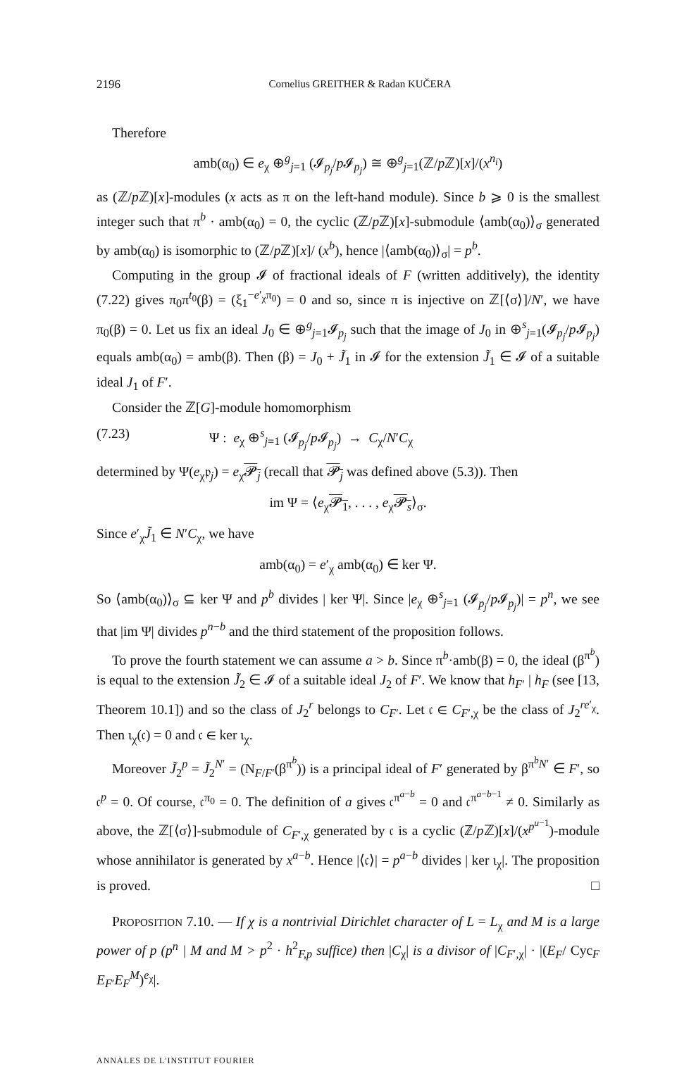2196 Cornelius GREITHER & Radan KUČERA
Therefore
amb(α<sub>0</sub>) ∈ e<sub>χ</sub> ⊕<sup>g</sup><sub>j=1</sub> (𝓘<sub>p<sub>j</sub></sub>/p 𝓘<sub>p<sub>j</sub></sub>) ≅ ⊕<sup>g</sup><sub>j=1</sub>(ℤ/p ℤ)[x]/(x<sup>n<sub>i</sub></sup>)
as (ℤ/p ℤ)[x]-modules (x acts as π on the left-hand module). Since b ⩾ 0 is the smallest integer such that π<sup>b</sup> · amb(α<sub>0</sub>) = 0, the cyclic (ℤ/p ℤ)[x]-submodule ⟨amb(α<sub>0</sub>)⟩<sub>σ</sub> generated by amb(α<sub>0</sub>) is isomorphic to (ℤ/p ℤ)[x]/ (x<sup>b</sup>), hence |⟨amb(α<sub>0</sub>)⟩<sub>σ</sub>| = p<sup>b</sup>.
Computing in the group 𝓘 of fractional ideals of F (written additively), the identity (7.22) gives π<sub>0</sub>π<sup>t<sub>0</sub></sup>(β) = (ξ<sub>1</sub><sup>−e′<sub>χ</sub>π<sub>0</sub></sup>) = 0 and so, since π is injective on ℤ[⟨σ⟩]/N′, we have π<sub>0</sub>(β) = 0. Let us fix an ideal J<sub>0</sub> ∈ ⊕<sup>g</sup><sub>j=1</sub>𝓘<sub>p<sub>j</sub></sub> such that the image of J<sub>0</sub> in ⊕<sup>s</sup><sub>j=1</sub>(𝓘<sub>p<sub>j</sub></sub>/p 𝓘<sub>p<sub>j</sub></sub>) equals amb(α<sub>0</sub>) = amb(β). Then (β) = J<sub>0</sub> + J̃<sub>1</sub> in 𝓘 for the extension J̃<sub>1</sub> ∈ 𝓘 of a suitable ideal J<sub>1</sub> of F′.
Consider the ℤ[G]-module homomorphism
(7.23) Ψ : e<sub>χ</sub> ⊕<sup>s</sup><sub>j=1</sub> (𝓘<sub>p<sub>j</sub></sub>/p 𝓘<sub>p<sub>j</sub></sub>) → C<sub>χ</sub>/N′C<sub>χ</sub>
determined by Ψ(e<sub>χ</sub>𝔭<sub>j</sub>) = e<sub>χ</sub>𝓟<sub>j</sub> (recall that 𝓟<sub>j</sub> was defined above (5.3)). Then
im Ψ = ⟨e<sub>χ</sub>𝓟<sub>1</sub>, . . . , e<sub>χ</sub>𝓟<sub>s</sub>⟩<sub>σ</sub>.
Since e′<sub>χ</sub>J̃<sub>1</sub> ∈ N′C<sub>χ</sub>, we have
amb(α<sub>0</sub>) = e′<sub>χ</sub> amb(α<sub>0</sub>) ∈ ker Ψ.
So ⟨amb(α<sub>0</sub>)⟩<sub>σ</sub> ⊆ ker Ψ and p<sup>b</sup> divides | ker Ψ|. Since |e<sub>χ</sub> ⊕<sup>s</sup><sub>j=1</sub> (𝓘<sub>p<sub>j</sub></sub>/p 𝓘<sub>p<sub>j</sub></sub>)| = p<sup>n</sup>, we see that |im Ψ| divides p<sup>n−b</sup> and the third statement of the proposition follows.
To prove the fourth statement we can assume a > b. Since π<sup>b</sup>·amb(β) = 0, the ideal (β<sup>π<sup>b</sup></sup>) is equal to the extension J̃<sub>2</sub> ∈ 𝓘 of a suitable ideal J<sub>2</sub> of F′. We know that h<sub>F′</sub> | h<sub>F</sub> (see [13, Theorem 10.1]) and so the class of J<sub>2</sub><sup>r</sup> belongs to C<sub>F′</sub>. Let 𝔠 ∈ C<sub>F′,χ</sub> be the class of J<sub>2</sub><sup>re′<sub>χ</sub></sup>. Then ι<sub>χ</sub>(𝔠) = 0 and 𝔠 ∈ ker ι<sub>χ</sub>.
Moreover J̃<sub>2</sub><sup>p</sup> = J̃<sub>2</sub><sup>N′</sup> = (N<sub>F/F′</sub>(β<sup>π<sup>b</sup></sup>)) is a principal ideal of F′ generated by β<sup>π<sup>b</sup>N′</sup> ∈ F′, so 𝔠<sup>p</sup> = 0. Of course, 𝔠<sup>π<sub>0</sub></sup> = 0. The definition of a gives 𝔠<sup>π<sup>a−b</sup></sup> = 0 and 𝔠<sup>π<sup>a−b−1</sup></sup> ≠ 0. Similarly as above, the ℤ[⟨σ⟩]-submodule of C<sub>F′,χ</sub> generated by 𝔠 is a cyclic (ℤ/p ℤ)[x]/(x<sup>p<sup>u−1</sup></sup>)-module whose annihilator is generated by x<sup>a−b</sup>. Hence |⟨𝔠⟩| = p<sup>a−b</sup> divides | ker ι<sub>χ</sub>|. The proposition is proved. □
PROPOSITION 7.10. — If χ is a nontrivial Dirichlet character of L = L<sub>χ</sub> and M is a large power of p (p<sup>n</sup> | M and M > p<sup>2</sup> · h<sup>2</sup><sub>F,p</sub> suffice) then |C<sub>χ</sub>| is a divisor of |C<sub>F′,χ</sub>| · |(E<sub>F</sub>/ Cyc<sub>F</sub> E<sub>F′</sub>E<sub>F</sub><sup>M</sup>)<sup>e<sub>χ</sub></sup>|.
ANNALES DE L'INSTITUT FOURIER